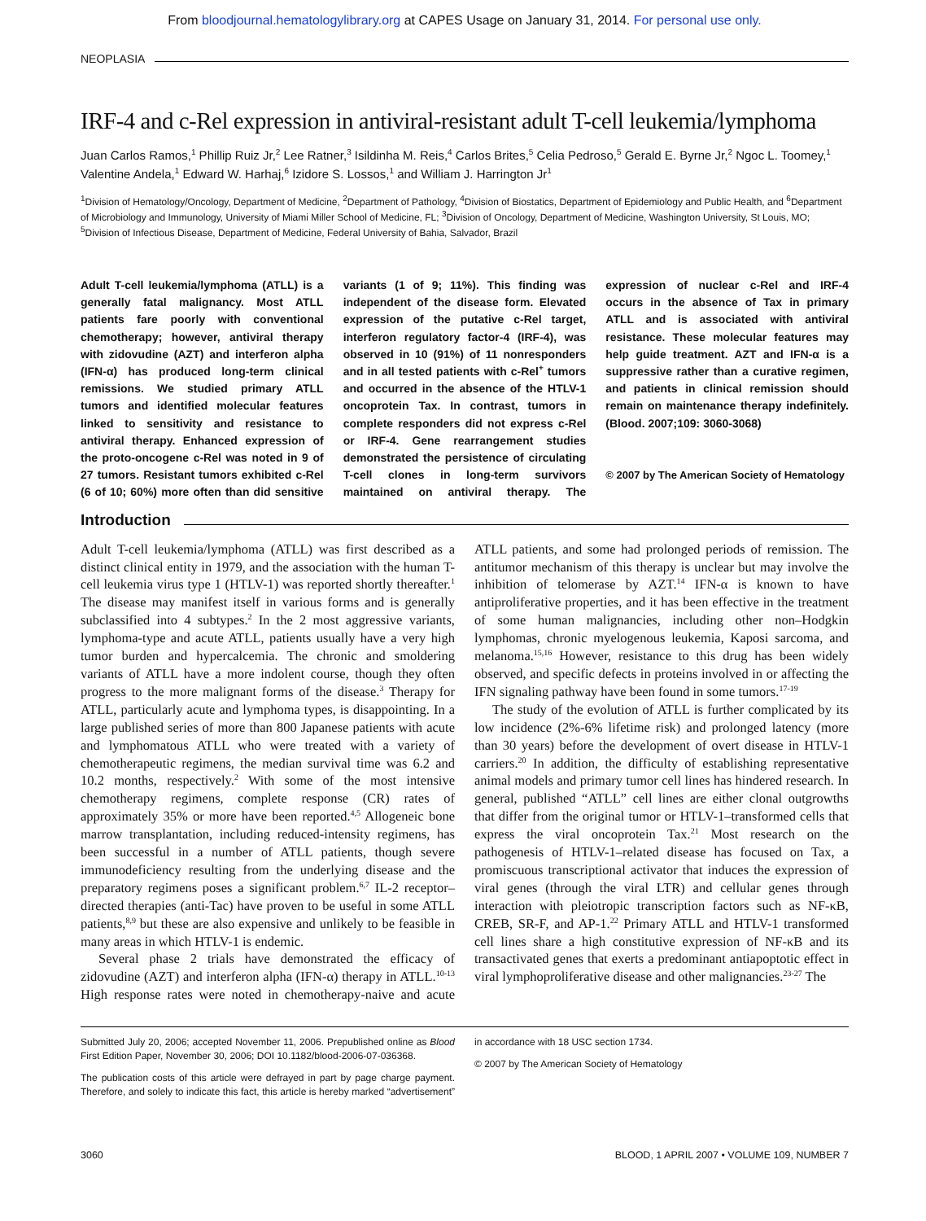From bloodjournal.hematologylibrary.org at CAPES Usage on January 31, 2014. For personal use only.
NEOPLASIA
IRF-4 and c-Rel expression in antiviral-resistant adult T-cell leukemia/lymphoma
Juan Carlos Ramos,<sup>1</sup> Phillip Ruiz Jr,<sup>2</sup> Lee Ratner,<sup>3</sup> Isildinha M. Reis,<sup>4</sup> Carlos Brites,<sup>5</sup> Celia Pedroso,<sup>5</sup> Gerald E. Byrne Jr,<sup>2</sup> Ngoc L. Toomey,<sup>1</sup> Valentine Andela,<sup>1</sup> Edward W. Harhaj,<sup>6</sup> Izidore S. Lossos,<sup>1</sup> and William J. Harrington Jr<sup>1</sup>
<sup>1</sup> Division of Hematology/Oncology, Department of Medicine, <sup>2</sup>Department of Pathology, <sup>4</sup>Division of Biostatics, Department of Epidemiology and Public Health, and <sup>6</sup>Department of Microbiology and Immunology, University of Miami Miller School of Medicine, FL; <sup>3</sup>Division of Oncology, Department of Medicine, Washington University, St Louis, MO; <sup>5</sup>Division of Infectious Disease, Department of Medicine, Federal University of Bahia, Salvador, Brazil
Adult T-cell leukemia/lymphoma (ATLL) is a generally fatal malignancy. Most ATLL patients fare poorly with conventional chemotherapy; however, antiviral therapy with zidovudine (AZT) and interferon alpha (IFN-α) has produced long-term clinical remissions. We studied primary ATLL tumors and identified molecular features linked to sensitivity and resistance to antiviral therapy. Enhanced expression of the proto-oncogene c-Rel was noted in 9 of 27 tumors. Resistant tumors exhibited c-Rel (6 of 10; 60%) more often than did sensitive variants (1 of 9; 11%). This finding was independent of the disease form. Elevated expression of the putative c-Rel target, interferon regulatory factor-4 (IRF-4), was observed in 10 (91%) of 11 nonresponders and in all tested patients with c-Rel<sup>+</sup> tumors and occurred in the absence of the HTLV-1 oncoprotein Tax. In contrast, tumors in complete responders did not express c-Rel or IRF-4. Gene rearrangement studies demonstrated the persistence of circulating T-cell clones in long-term survivors maintained on antiviral therapy. The expression of nuclear c-Rel and IRF-4 occurs in the absence of Tax in primary ATLL and is associated with antiviral resistance. These molecular features may help guide treatment. AZT and IFN-α is a suppressive rather than a curative regimen, and patients in clinical remission should remain on maintenance therapy indefinitely. (Blood. 2007;109: 3060-3068)
© 2007 by The American Society of Hematology
Introduction
Adult T-cell leukemia/lymphoma (ATLL) was first described as a distinct clinical entity in 1979, and the association with the human T-cell leukemia virus type 1 (HTLV-1) was reported shortly thereafter.<sup>1</sup> The disease may manifest itself in various forms and is generally subclassified into 4 subtypes.<sup>2</sup> In the 2 most aggressive variants, lymphoma-type and acute ATLL, patients usually have a very high tumor burden and hypercalcemia. The chronic and smoldering variants of ATLL have a more indolent course, though they often progress to the more malignant forms of the disease.<sup>3</sup> Therapy for ATLL, particularly acute and lymphoma types, is disappointing. In a large published series of more than 800 Japanese patients with acute and lymphomatous ATLL who were treated with a variety of chemotherapeutic regimens, the median survival time was 6.2 and 10.2 months, respectively.<sup>2</sup> With some of the most intensive chemotherapy regimens, complete response (CR) rates of approximately 35% or more have been reported.<sup>4,5</sup> Allogeneic bone marrow transplantation, including reduced-intensity regimens, has been successful in a number of ATLL patients, though severe immunodeficiency resulting from the underlying disease and the preparatory regimens poses a significant problem.<sup>6,7</sup> IL-2 receptor–directed therapies (anti-Tac) have proven to be useful in some ATLL patients,<sup>8,9</sup> but these are also expensive and unlikely to be feasible in many areas in which HTLV-1 is endemic.
Several phase 2 trials have demonstrated the efficacy of zidovudine (AZT) and interferon alpha (IFN-α) therapy in ATLL.<sup>10-13</sup> High response rates were noted in chemotherapy-naive and acute ATLL patients, and some had prolonged periods of remission. The antitumor mechanism of this therapy is unclear but may involve the inhibition of telomerase by AZT.<sup>14</sup> IFN-α is known to have antiproliferative properties, and it has been effective in the treatment of some human malignancies, including other non–Hodgkin lymphomas, chronic myelogenous leukemia, Kaposi sarcoma, and melanoma.<sup>15,16</sup> However, resistance to this drug has been widely observed, and specific defects in proteins involved in or affecting the IFN signaling pathway have been found in some tumors.<sup>17-19</sup>
The study of the evolution of ATLL is further complicated by its low incidence (2%-6% lifetime risk) and prolonged latency (more than 30 years) before the development of overt disease in HTLV-1 carriers.<sup>20</sup> In addition, the difficulty of establishing representative animal models and primary tumor cell lines has hindered research. In general, published “ATLL” cell lines are either clonal outgrowths that differ from the original tumor or HTLV-1–transformed cells that express the viral oncoprotein Tax.<sup>21</sup> Most research on the pathogenesis of HTLV-1–related disease has focused on Tax, a promiscuous transcriptional activator that induces the expression of viral genes (through the viral LTR) and cellular genes through interaction with pleiotropic transcription factors such as NF-κB, CREB, SR-F, and AP-1.<sup>22</sup> Primary ATLL and HTLV-1 transformed cell lines share a high constitutive expression of NF-κB and its transactivated genes that exerts a predominant antiapoptotic effect in viral lymphoproliferative disease and other malignancies.<sup>23-27</sup> The
Submitted July 20, 2006; accepted November 11, 2006. Prepublished online as Blood First Edition Paper, November 30, 2006; DOI 10.1182/blood-2006-07-036368.
The publication costs of this article were defrayed in part by page charge payment. Therefore, and solely to indicate this fact, this article is hereby marked “advertisement” in accordance with 18 USC section 1734.
© 2007 by The American Society of Hematology
3060 BLOOD, 1 APRIL 2007 • VOLUME 109, NUMBER 7